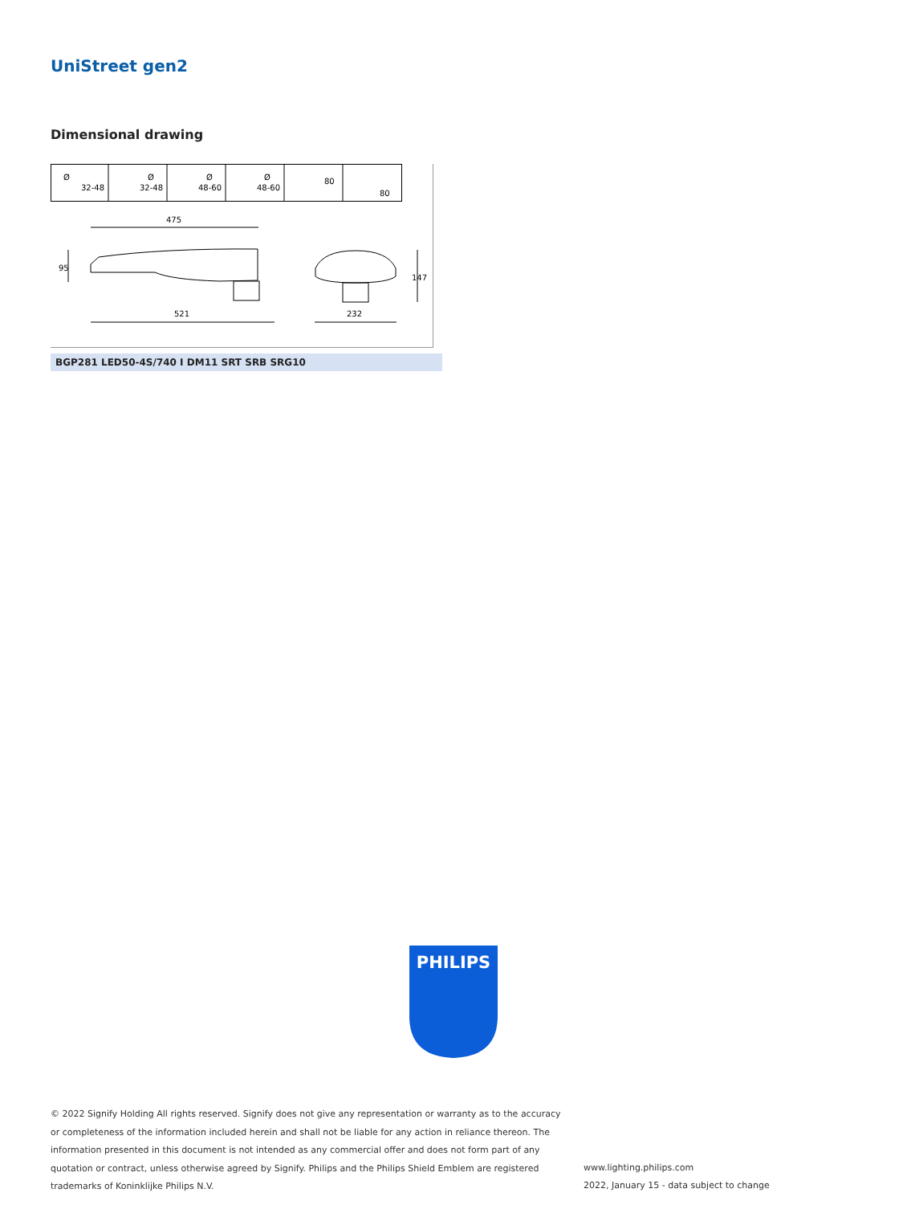UniStreet gen2
Dimensional drawing
Ø
32-48
Ø
32-48
Ø
48-60
Ø
48-60
80
80
475
521
232
95
147
BGP281 LED50-4S/740 I DM11 SRT SRB SRG10
PHILIPS
© 2022 Signify Holding All rights reserved. Signify does not give any representation or warranty as to the accuracy or completeness of the information included herein and shall not be liable for any action in reliance thereon. The information presented in this document is not intended as any commercial offer and does not form part of any quotation or contract, unless otherwise agreed by Signify. Philips and the Philips Shield Emblem are registered trademarks of Koninklijke Philips N.V.
www.lighting.philips.com
2022, January 15 - data subject to change